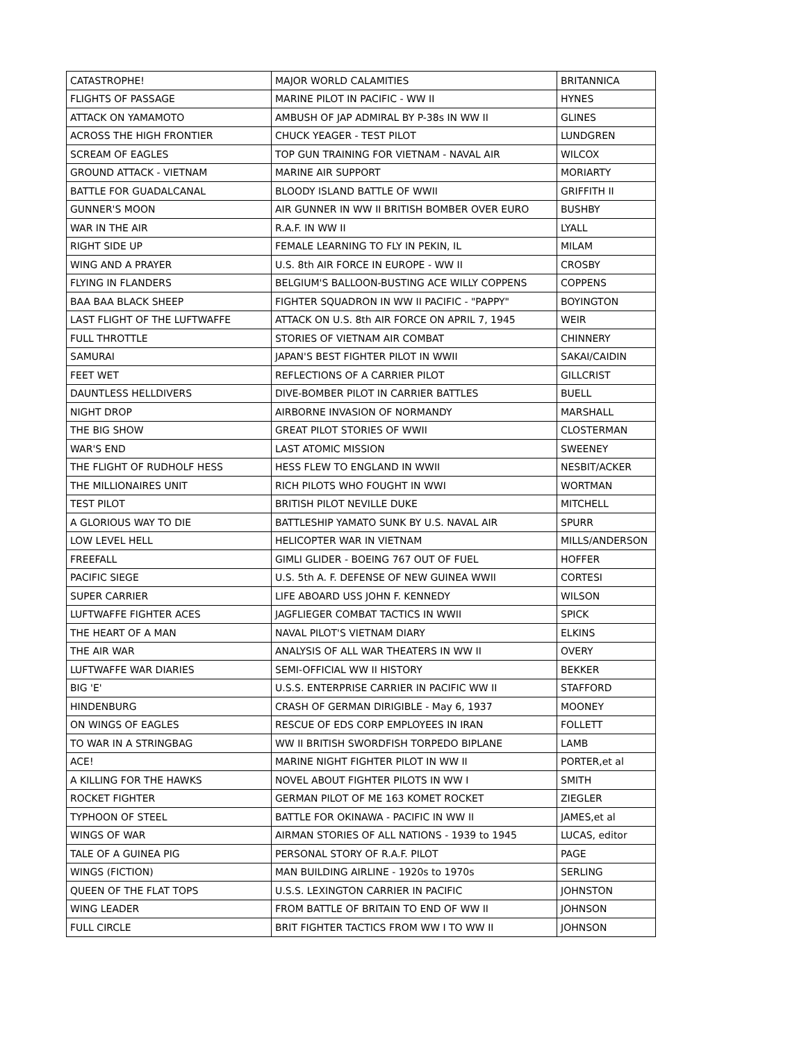| CATASTROPHE! | MAJOR WORLD CALAMITIES | BRITANNICA |
| FLIGHTS OF PASSAGE | MARINE PILOT IN PACIFIC - WW II | HYNES |
| ATTACK ON YAMAMOTO | AMBUSH OF JAP ADMIRAL BY P-38s IN WW II | GLINES |
| ACROSS THE HIGH FRONTIER | CHUCK YEAGER - TEST PILOT | LUNDGREN |
| SCREAM OF EAGLES | TOP GUN TRAINING FOR VIETNAM - NAVAL AIR | WILCOX |
| GROUND ATTACK - VIETNAM | MARINE AIR SUPPORT | MORIARTY |
| BATTLE FOR GUADALCANAL | BLOODY ISLAND BATTLE OF WWII | GRIFFITH II |
| GUNNER'S MOON | AIR GUNNER IN WW II BRITISH BOMBER OVER EURO | BUSHBY |
| WAR IN THE AIR | R.A.F. IN WW II | LYALL |
| RIGHT SIDE UP | FEMALE LEARNING TO FLY IN PEKIN, IL | MILAM |
| WING AND A PRAYER | U.S. 8th AIR FORCE IN EUROPE - WW II | CROSBY |
| FLYING IN FLANDERS | BELGIUM'S BALLOON-BUSTING ACE WILLY COPPENS | COPPENS |
| BAA BAA BLACK SHEEP | FIGHTER SQUADRON IN WW II PACIFIC - "PAPPY" | BOYINGTON |
| LAST FLIGHT OF THE LUFTWAFFE | ATTACK ON U.S. 8th AIR FORCE ON APRIL 7, 1945 | WEIR |
| FULL THROTTLE | STORIES OF VIETNAM AIR COMBAT | CHINNERY |
| SAMURAI | JAPAN'S BEST FIGHTER PILOT IN WWII | SAKAI/CAIDIN |
| FEET WET | REFLECTIONS OF A CARRIER PILOT | GILLCRIST |
| DAUNTLESS HELLDIVERS | DIVE-BOMBER PILOT IN CARRIER BATTLES | BUELL |
| NIGHT DROP | AIRBORNE INVASION OF NORMANDY | MARSHALL |
| THE BIG SHOW | GREAT PILOT STORIES OF WWII | CLOSTERMAN |
| WAR'S END | LAST ATOMIC MISSION | SWEENEY |
| THE FLIGHT OF RUDHOLF HESS | HESS FLEW TO ENGLAND IN WWII | NESBIT/ACKER |
| THE MILLIONAIRES UNIT | RICH PILOTS WHO FOUGHT IN WWI | WORTMAN |
| TEST PILOT | BRITISH PILOT NEVILLE DUKE | MITCHELL |
| A GLORIOUS WAY TO DIE | BATTLESHIP YAMATO SUNK BY U.S. NAVAL AIR | SPURR |
| LOW LEVEL HELL | HELICOPTER WAR IN VIETNAM | MILLS/ANDERSON |
| FREEFALL | GIMLI GLIDER - BOEING 767 OUT OF FUEL | HOFFER |
| PACIFIC SIEGE | U.S. 5th A. F. DEFENSE OF NEW GUINEA WWII | CORTESI |
| SUPER CARRIER | LIFE ABOARD USS JOHN F. KENNEDY | WILSON |
| LUFTWAFFE FIGHTER ACES | JAGFLIEGER COMBAT TACTICS IN WWII | SPICK |
| THE HEART OF A MAN | NAVAL PILOT'S VIETNAM DIARY | ELKINS |
| THE AIR WAR | ANALYSIS OF ALL WAR THEATERS IN WW II | OVERY |
| LUFTWAFFE WAR DIARIES | SEMI-OFFICIAL WW II HISTORY | BEKKER |
| BIG 'E' | U.S.S. ENTERPRISE CARRIER IN PACIFIC WW II | STAFFORD |
| HINDENBURG | CRASH OF GERMAN DIRIGIBLE - May 6, 1937 | MOONEY |
| ON WINGS OF EAGLES | RESCUE OF EDS CORP EMPLOYEES IN IRAN | FOLLETT |
| TO WAR IN A STRINGBAG | WW II BRITISH SWORDFISH TORPEDO BIPLANE | LAMB |
| ACE! | MARINE NIGHT FIGHTER PILOT IN WW II | PORTER,et al |
| A KILLING FOR THE HAWKS | NOVEL ABOUT FIGHTER PILOTS IN WW I | SMITH |
| ROCKET FIGHTER | GERMAN PILOT OF ME 163 KOMET ROCKET | ZIEGLER |
| TYPHOON OF STEEL | BATTLE FOR OKINAWA - PACIFIC IN WW II | JAMES,et al |
| WINGS OF WAR | AIRMAN STORIES OF ALL NATIONS - 1939 to 1945 | LUCAS, editor |
| TALE OF A GUINEA PIG | PERSONAL STORY OF R.A.F. PILOT | PAGE |
| WINGS (FICTION) | MAN BUILDING AIRLINE - 1920s to 1970s | SERLING |
| QUEEN OF THE FLAT TOPS | U.S.S. LEXINGTON CARRIER IN PACIFIC | JOHNSTON |
| WING LEADER | FROM BATTLE OF BRITAIN TO END OF WW II | JOHNSON |
| FULL CIRCLE | BRIT FIGHTER TACTICS FROM WW I TO WW II | JOHNSON |